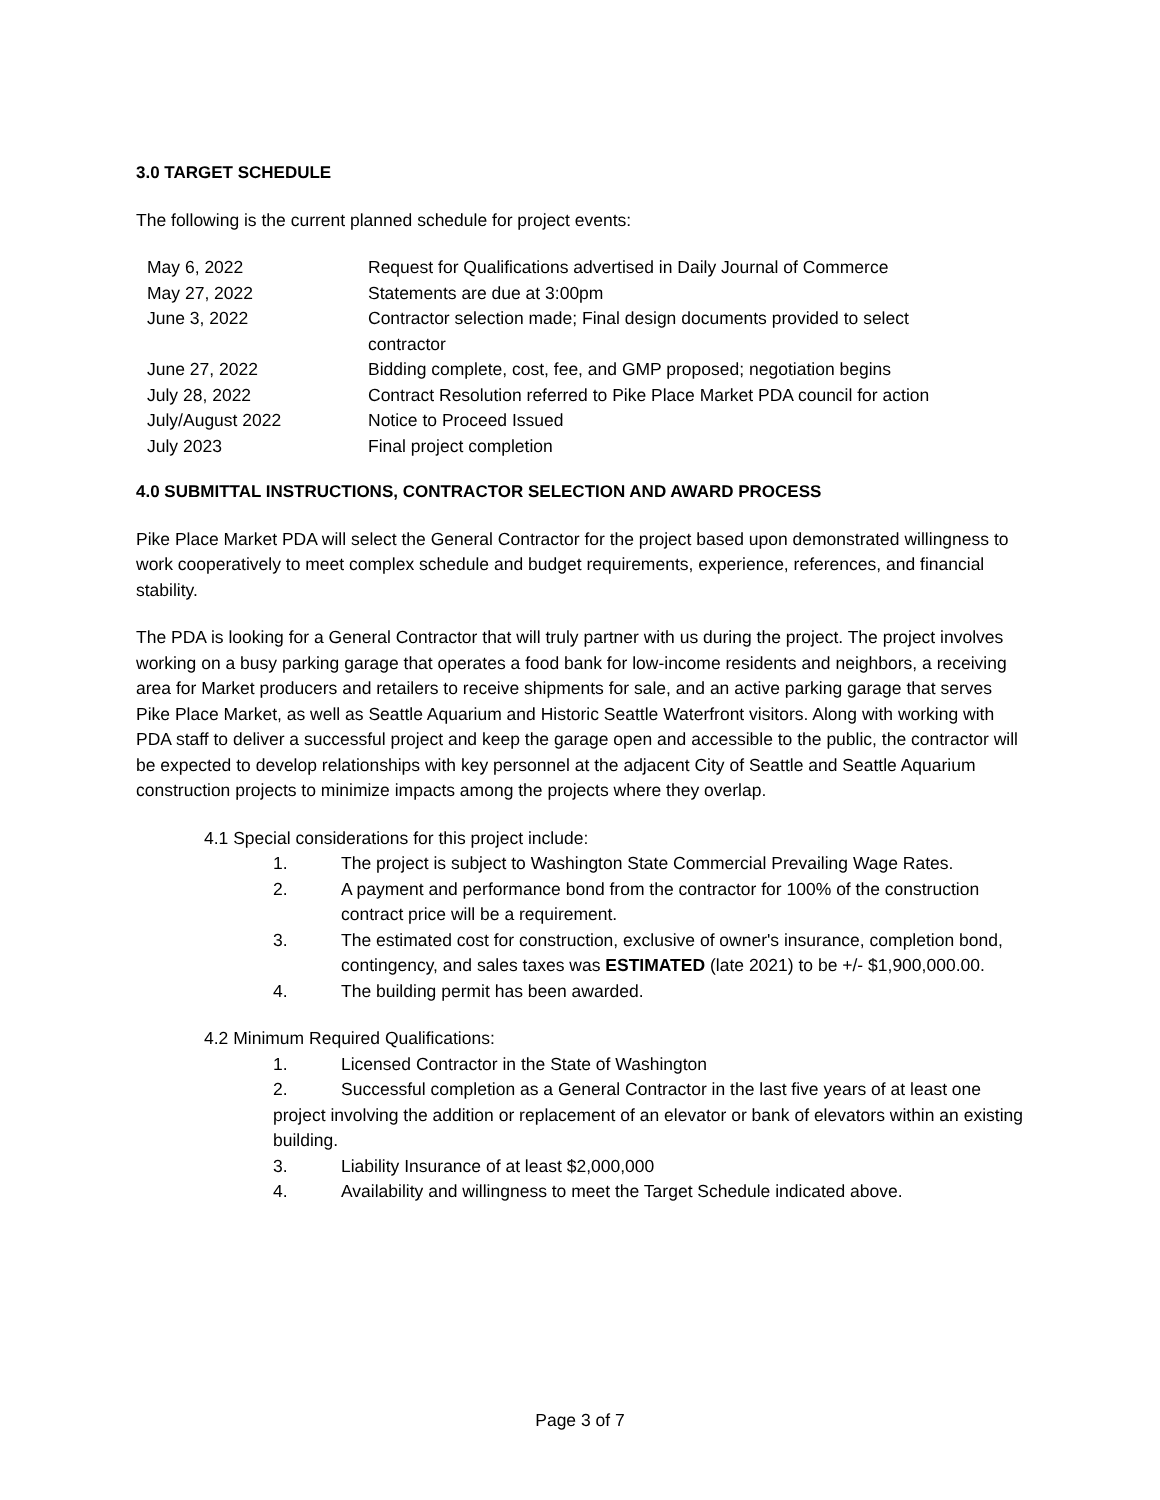3.0 TARGET SCHEDULE
The following is the current planned schedule for project events:
| May 6, 2022 | Request for Qualifications advertised in Daily Journal of Commerce |
| May 27, 2022 | Statements are due at 3:00pm |
| June 3, 2022 | Contractor selection made; Final design documents provided to select contractor |
| June 27, 2022 | Bidding complete, cost, fee, and GMP proposed; negotiation begins |
| July 28, 2022 | Contract Resolution referred to Pike Place Market PDA council for action |
| July/August 2022 | Notice to Proceed Issued |
| July 2023 | Final project completion |
4.0 SUBMITTAL INSTRUCTIONS, CONTRACTOR SELECTION AND AWARD PROCESS
Pike Place Market PDA will select the General Contractor for the project based upon demonstrated willingness to work cooperatively to meet complex schedule and budget requirements, experience, references, and financial stability.
The PDA is looking for a General Contractor that will truly partner with us during the project. The project involves working on a busy parking garage that operates a food bank for low-income residents and neighbors, a receiving area for Market producers and retailers to receive shipments for sale, and an active parking garage that serves Pike Place Market, as well as Seattle Aquarium and Historic Seattle Waterfront visitors. Along with working with PDA staff to deliver a successful project and keep the garage open and accessible to the public, the contractor will be expected to develop relationships with key personnel at the adjacent City of Seattle and Seattle Aquarium construction projects to minimize impacts among the projects where they overlap.
4.1 Special considerations for this project include:
1. The project is subject to Washington State Commercial Prevailing Wage Rates.
2. A payment and performance bond from the contractor for 100% of the construction contract price will be a requirement.
3. The estimated cost for construction, exclusive of owner's insurance, completion bond, contingency, and sales taxes was ESTIMATED (late 2021) to be +/- $1,900,000.00.
4. The building permit has been awarded.
4.2 Minimum Required Qualifications:
1. Licensed Contractor in the State of Washington
2. Successful completion as a General Contractor in the last five years of at least one project involving the addition or replacement of an elevator or bank of elevators within an existing building.
3. Liability Insurance of at least $2,000,000
4. Availability and willingness to meet the Target Schedule indicated above.
Page 3 of 7